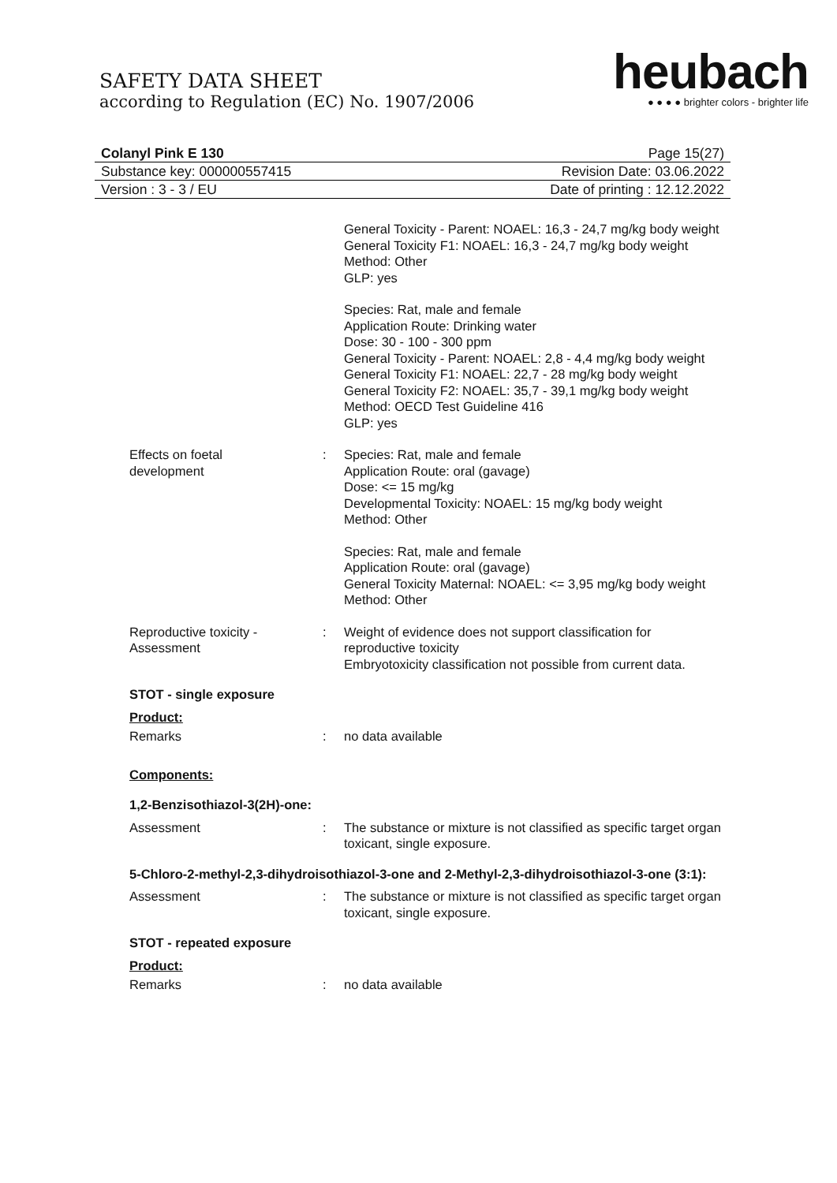SAFETY DATA SHEET
according to Regulation (EC) No. 1907/2006
heubach
● ● ● ● brighter colors - brighter life
Colanyl Pink E 130 Page 15(27)
Substance key: 000000557415 Revision Date: 03.06.2022
Version : 3 - 3 / EU Date of printing : 12.12.2022
General Toxicity - Parent: NOAEL: 16,3 - 24,7 mg/kg body weight
General Toxicity F1: NOAEL: 16,3 - 24,7 mg/kg body weight
Method: Other
GLP: yes
Species: Rat, male and female
Application Route: Drinking water
Dose: 30 - 100 - 300 ppm
General Toxicity - Parent: NOAEL: 2,8 - 4,4 mg/kg body weight
General Toxicity F1: NOAEL: 22,7 - 28 mg/kg body weight
General Toxicity F2: NOAEL: 35,7 - 39,1 mg/kg body weight
Method: OECD Test Guideline 416
GLP: yes
Effects on foetal
development
: Species: Rat, male and female
Application Route: oral (gavage)
Dose: <= 15 mg/kg
Developmental Toxicity: NOAEL: 15 mg/kg body weight
Method: Other
Species: Rat, male and female
Application Route: oral (gavage)
General Toxicity Maternal: NOAEL: <= 3,95 mg/kg body weight
Method: Other
Reproductive toxicity -
Assessment
: Weight of evidence does not support classification for reproductive toxicity
Embryotoxicity classification not possible from current data.
STOT - single exposure
Product:
Remarks : no data available
Components:
1,2-Benzisothiazol-3(2H)-one:
Assessment : The substance or mixture is not classified as specific target organ toxicant, single exposure.
5-Chloro-2-methyl-2,3-dihydroisothiazol-3-one and 2-Methyl-2,3-dihydroisothiazol-3-one (3:1):
Assessment : The substance or mixture is not classified as specific target organ toxicant, single exposure.
STOT - repeated exposure
Product:
Remarks : no data available